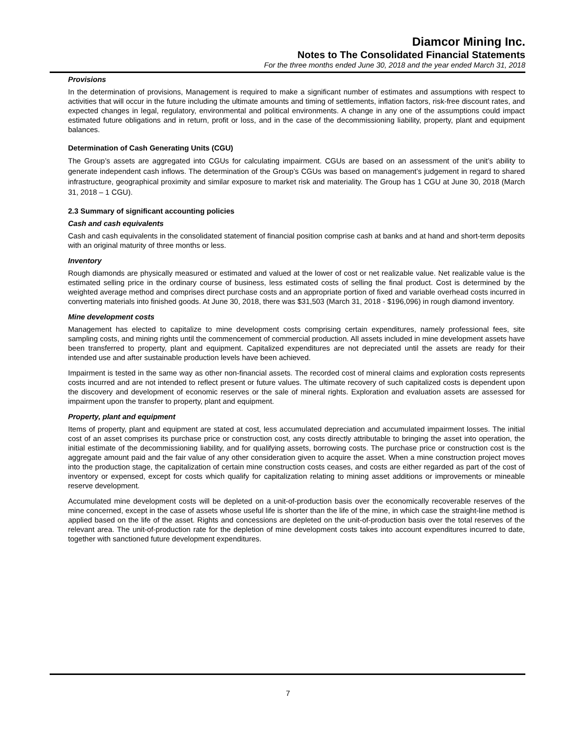Diamcor Mining Inc.
Notes to The Consolidated Financial Statements
For the three months ended June 30, 2018 and the year ended March 31, 2018
Provisions
In the determination of provisions, Management is required to make a significant number of estimates and assumptions with respect to activities that will occur in the future including the ultimate amounts and timing of settlements, inflation factors, risk-free discount rates, and expected changes in legal, regulatory, environmental and political environments. A change in any one of the assumptions could impact estimated future obligations and in return, profit or loss, and in the case of the decommissioning liability, property, plant and equipment balances.
Determination of Cash Generating Units (CGU)
The Group’s assets are aggregated into CGUs for calculating impairment. CGUs are based on an assessment of the unit’s ability to generate independent cash inflows. The determination of the Group’s CGUs was based on management’s judgement in regard to shared infrastructure, geographical proximity and similar exposure to market risk and materiality. The Group has 1 CGU at June 30, 2018 (March 31, 2018 – 1 CGU).
2.3 Summary of significant accounting policies
Cash and cash equivalents
Cash and cash equivalents in the consolidated statement of financial position comprise cash at banks and at hand and short-term deposits with an original maturity of three months or less.
Inventory
Rough diamonds are physically measured or estimated and valued at the lower of cost or net realizable value. Net realizable value is the estimated selling price in the ordinary course of business, less estimated costs of selling the final product. Cost is determined by the weighted average method and comprises direct purchase costs and an appropriate portion of fixed and variable overhead costs incurred in converting materials into finished goods. At June 30, 2018, there was $31,503 (March 31, 2018 - $196,096) in rough diamond inventory.
Mine development costs
Management has elected to capitalize to mine development costs comprising certain expenditures, namely professional fees, site sampling costs, and mining rights until the commencement of commercial production. All assets included in mine development assets have been transferred to property, plant and equipment. Capitalized expenditures are not depreciated until the assets are ready for their intended use and after sustainable production levels have been achieved.
Impairment is tested in the same way as other non-financial assets. The recorded cost of mineral claims and exploration costs represents costs incurred and are not intended to reflect present or future values. The ultimate recovery of such capitalized costs is dependent upon the discovery and development of economic reserves or the sale of mineral rights. Exploration and evaluation assets are assessed for impairment upon the transfer to property, plant and equipment.
Property, plant and equipment
Items of property, plant and equipment are stated at cost, less accumulated depreciation and accumulated impairment losses. The initial cost of an asset comprises its purchase price or construction cost, any costs directly attributable to bringing the asset into operation, the initial estimate of the decommissioning liability, and for qualifying assets, borrowing costs. The purchase price or construction cost is the aggregate amount paid and the fair value of any other consideration given to acquire the asset. When a mine construction project moves into the production stage, the capitalization of certain mine construction costs ceases, and costs are either regarded as part of the cost of inventory or expensed, except for costs which qualify for capitalization relating to mining asset additions or improvements or mineable reserve development.
Accumulated mine development costs will be depleted on a unit-of-production basis over the economically recoverable reserves of the mine concerned, except in the case of assets whose useful life is shorter than the life of the mine, in which case the straight-line method is applied based on the life of the asset. Rights and concessions are depleted on the unit-of-production basis over the total reserves of the relevant area. The unit-of-production rate for the depletion of mine development costs takes into account expenditures incurred to date, together with sanctioned future development expenditures.
7